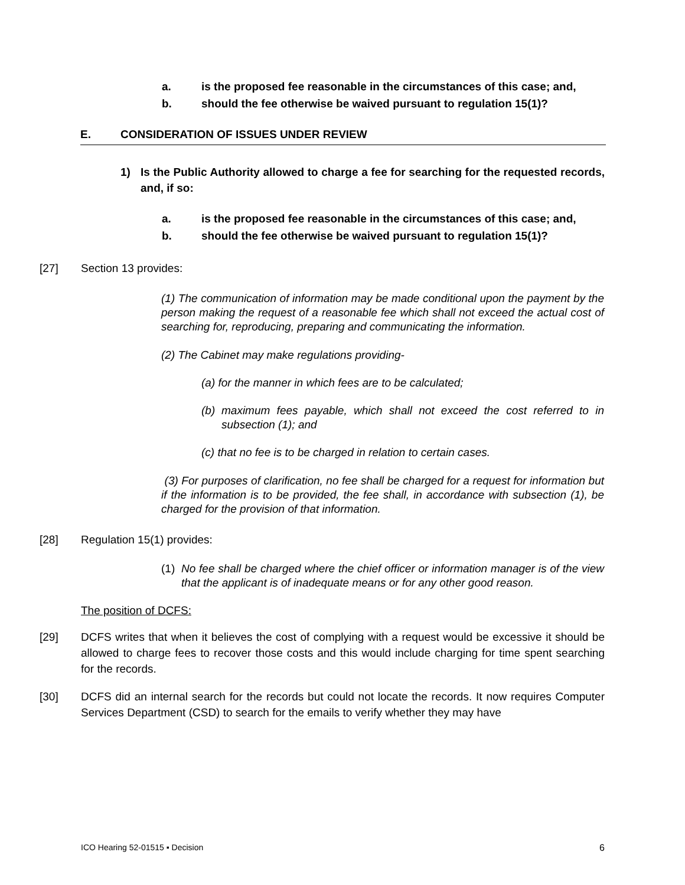a. is the proposed fee reasonable in the circumstances of this case; and,
b. should the fee otherwise be waived pursuant to regulation 15(1)?
E. CONSIDERATION OF ISSUES UNDER REVIEW
1) Is the Public Authority allowed to charge a fee for searching for the requested records, and, if so:
a. is the proposed fee reasonable in the circumstances of this case; and,
b. should the fee otherwise be waived pursuant to regulation 15(1)?
[27] Section 13 provides:
(1) The communication of information may be made conditional upon the payment by the person making the request of a reasonable fee which shall not exceed the actual cost of searching for, reproducing, preparing and communicating the information.
(2) The Cabinet may make regulations providing-
(a) for the manner in which fees are to be calculated;
(b) maximum fees payable, which shall not exceed the cost referred to in subsection (1); and
(c) that no fee is to be charged in relation to certain cases.
(3) For purposes of clarification, no fee shall be charged for a request for information but if the information is to be provided, the fee shall, in accordance with subsection (1), be charged for the provision of that information.
[28] Regulation 15(1) provides:
(1) No fee shall be charged where the chief officer or information manager is of the view that the applicant is of inadequate means or for any other good reason.
The position of DCFS:
[29] DCFS writes that when it believes the cost of complying with a request would be excessive it should be allowed to charge fees to recover those costs and this would include charging for time spent searching for the records.
[30] DCFS did an internal search for the records but could not locate the records. It now requires Computer Services Department (CSD) to search for the emails to verify whether they may have
ICO Hearing 52-01515 ▪ Decision 6